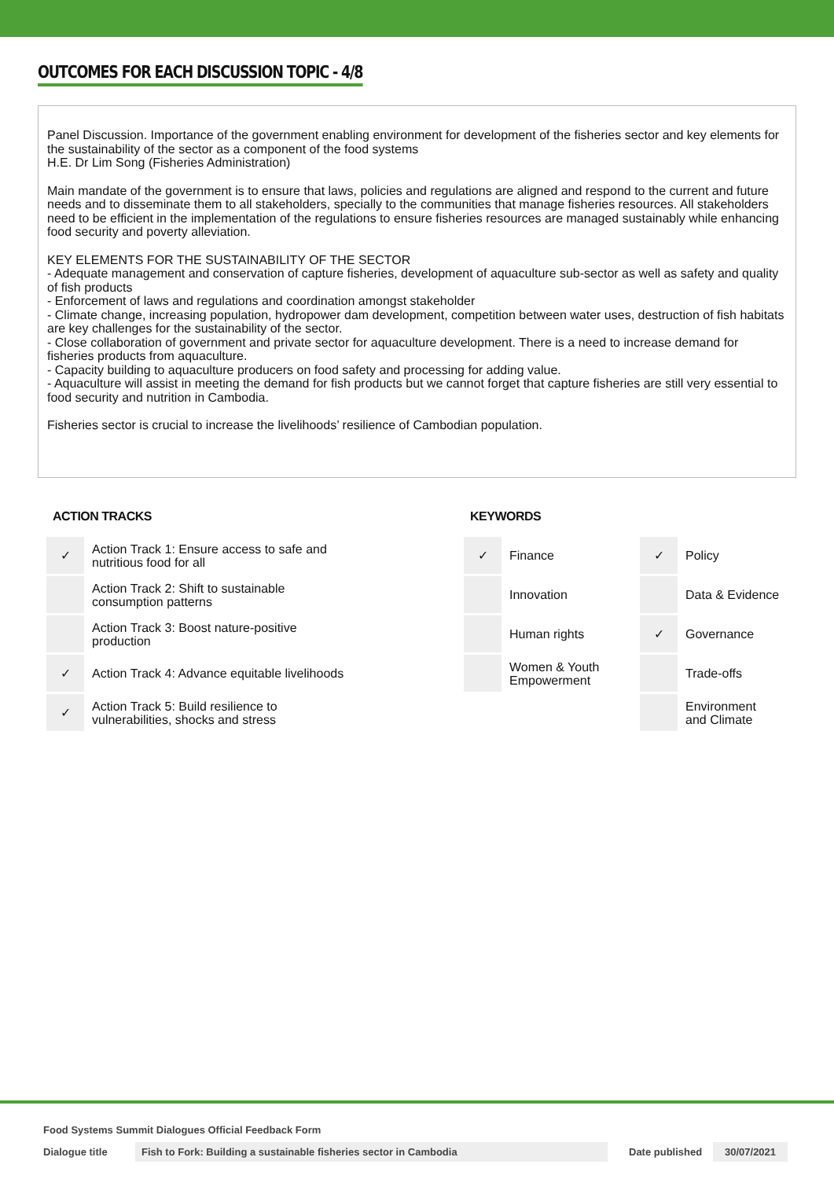OUTCOMES FOR EACH DISCUSSION TOPIC - 4/8
Panel Discussion. Importance of the government enabling environment for development of the fisheries sector and key elements for the sustainability of the sector as a component of the food systems
H.E. Dr Lim Song (Fisheries Administration)
Main mandate of the government is to ensure that laws, policies and regulations are aligned and respond to the current and future needs and to disseminate them to all stakeholders, specially to the communities that manage fisheries resources. All stakeholders need to be efficient in the implementation of the regulations to ensure fisheries resources are managed sustainably while enhancing food security and poverty alleviation.
KEY ELEMENTS FOR THE SUSTAINABILITY OF THE SECTOR
- Adequate management and conservation of capture fisheries, development of aquaculture sub-sector as well as safety and quality of fish products
- Enforcement of laws and regulations and coordination amongst stakeholder
- Climate change, increasing population, hydropower dam development, competition between water uses, destruction of fish habitats are key challenges for the sustainability of the sector.
- Close collaboration of government and private sector for aquaculture development. There is a need to increase demand for fisheries products from aquaculture.
- Capacity building to aquaculture producers on food safety and processing for adding value.
- Aquaculture will assist in meeting the demand for fish products but we cannot forget that capture fisheries are still very essential to food security and nutrition in Cambodia.
Fisheries sector is crucial to increase the livelihoods’ resilience of Cambodian population.
ACTION TRACKS
| ✓ | Action Track 1: Ensure access to safe and nutritious food for all |
| | Action Track 2: Shift to sustainable consumption patterns |
| | Action Track 3: Boost nature-positive production |
| ✓ | Action Track 4: Advance equitable livelihoods |
| ✓ | Action Track 5: Build resilience to vulnerabilities, shocks and stress |
KEYWORDS
| ✓ | Finance | ✓ | Policy |
| | Innovation | | Data & Evidence |
| | Human rights | ✓ | Governance |
| | Women & Youth Empowerment | | Trade-offs |
| | | | Environment and Climate |
Food Systems Summit Dialogues Official Feedback Form
Dialogue title Fish to Fork: Building a sustainable fisheries sector in Cambodia Date published 30/07/2021